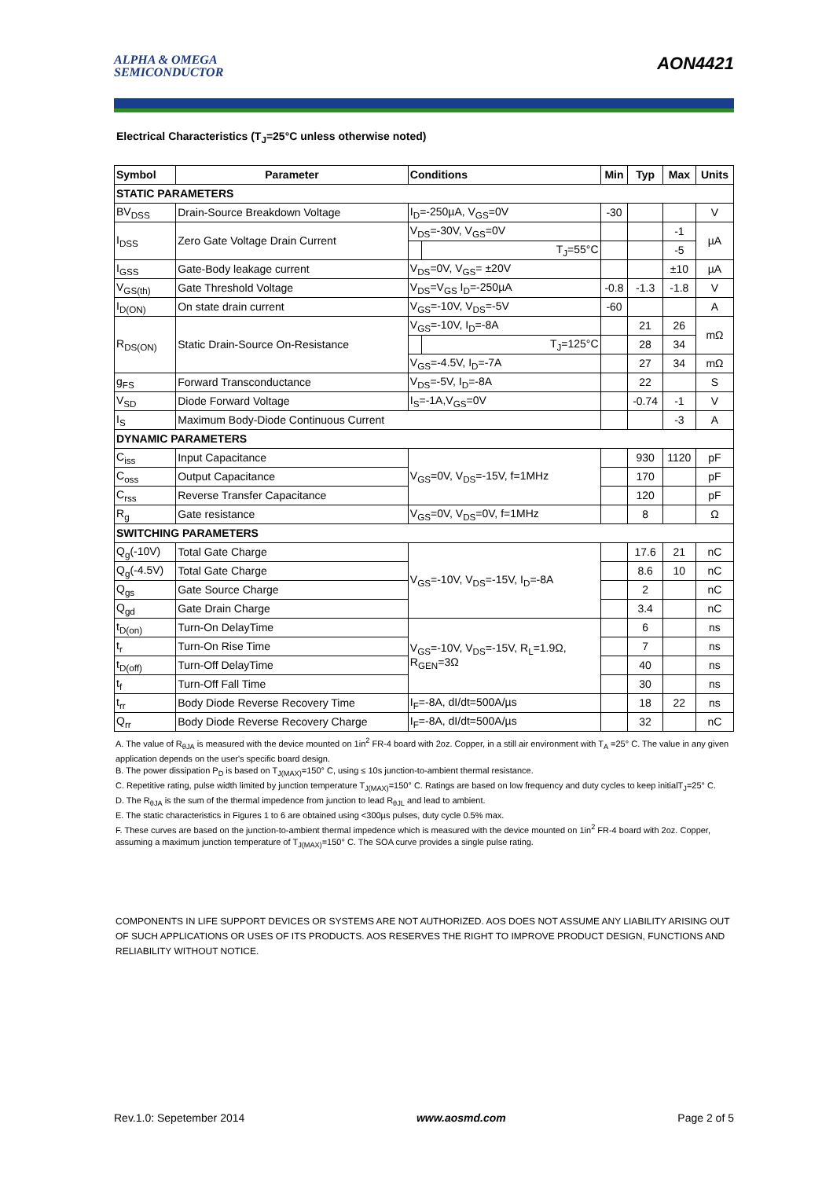ALPHA & OMEGA
SEMICONDUCTOR
AON4421
Electrical Characteristics (T<sub>J</sub>=25°C unless otherwise noted)
| Symbol | Parameter | Conditions | | Min | Typ | Max | Units |
| --- | --- | --- | --- | --- | --- | --- | --- |
| STATIC PARAMETERS | | | | | | | |
| BV<sub>DSS</sub> | Drain-Source Breakdown Voltage | I<sub>D</sub>=-250µA, V<sub>GS</sub>=0V | | -30 | | | V |
| I<sub>DSS</sub> | Zero Gate Voltage Drain Current | V<sub>DS</sub>=-30V, V<sub>GS</sub>=0V | | | | -1 | µA |
| | | | T<sub>J</sub>=55°C | | | -5 | |
| I<sub>GSS</sub> | Gate-Body leakage current | V<sub>DS</sub>=0V, V<sub>GS</sub>= ±20V | | | | ±10 | µA |
| V<sub>GS(th)</sub> | Gate Threshold Voltage | V<sub>DS</sub>=V<sub>GS</sub> I<sub>D</sub>=-250µA | | -0.8 | -1.3 | -1.8 | V |
| I<sub>D(ON)</sub> | On state drain current | V<sub>GS</sub>=-10V, V<sub>DS</sub>=-5V | | -60 | | | A |
| R<sub>DS(ON)</sub> | Static Drain-Source On-Resistance | V<sub>GS</sub>=-10V, I<sub>D</sub>=-8A | | | 21 | 26 | mΩ |
| | | | T<sub>J</sub>=125°C | | 28 | 34 | |
| | | V<sub>GS</sub>=-4.5V, I<sub>D</sub>=-7A | | | 27 | 34 | mΩ |
| g<sub>FS</sub> | Forward Transconductance | V<sub>DS</sub>=-5V, I<sub>D</sub>=-8A | | | 22 | | S |
| V<sub>SD</sub> | Diode Forward Voltage | I<sub>S</sub>=-1A,V<sub>GS</sub>=0V | | | -0.74 | -1 | V |
| I<sub>S</sub> | Maximum Body-Diode Continuous Current | | | | | -3 | A |
| DYNAMIC PARAMETERS | | | | | | | |
| C<sub>iss</sub> | Input Capacitance | V<sub>GS</sub>=0V, V<sub>DS</sub>=-15V, f=1MHz | | | 930 | 1120 | pF |
| C<sub>oss</sub> | Output Capacitance | | | | 170 | | pF |
| C<sub>rss</sub> | Reverse Transfer Capacitance | | | | 120 | | pF |
| R<sub>g</sub> | Gate resistance | V<sub>GS</sub>=0V, V<sub>DS</sub>=0V, f=1MHz | | | 8 | | Ω |
| SWITCHING PARAMETERS | | | | | | | |
| Q<sub>g</sub>(-10V) | Total Gate Charge | V<sub>GS</sub>=-10V, V<sub>DS</sub>=-15V, I<sub>D</sub>=-8A | | | 17.6 | 21 | nC |
| Q<sub>g</sub>(-4.5V) | Total Gate Charge | | | | 8.6 | 10 | nC |
| Q<sub>gs</sub> | Gate Source Charge | | | | 2 | | nC |
| Q<sub>gd</sub> | Gate Drain Charge | | | | 3.4 | | nC |
| t<sub>D(on)</sub> | Turn-On DelayTime | V<sub>GS</sub>=-10V, V<sub>DS</sub>=-15V, R<sub>L</sub>=1.9Ω, R<sub>GEN</sub>=3Ω | | | 6 | | ns |
| t<sub>r</sub> | Turn-On Rise Time | | | | 7 | | ns |
| t<sub>D(off)</sub> | Turn-Off DelayTime | | | | 40 | | ns |
| t<sub>f</sub> | Turn-Off Fall Time | | | | 30 | | ns |
| t<sub>rr</sub> | Body Diode Reverse Recovery Time | I<sub>F</sub>=-8A, dI/dt=500A/µs | | | 18 | 22 | ns |
| Q<sub>rr</sub> | Body Diode Reverse Recovery Charge | I<sub>F</sub>=-8A, dI/dt=500A/µs | | | 32 | | nC |
A. The value of R<sub>θJA</sub> is measured with the device mounted on 1in<sup>2</sup> FR-4 board with 2oz. Copper, in a still air environment with T<sub>A</sub> =25° C. The value in any given application depends on the user's specific board design.
B. The power dissipation P<sub>D</sub> is based on T<sub>J(MAX)</sub>=150° C, using ≤ 10s junction-to-ambient thermal resistance.
C. Repetitive rating, pulse width limited by junction temperature T<sub>J(MAX)</sub>=150° C. Ratings are based on low frequency and duty cycles to keep initialT<sub>J</sub>=25° C.
D. The R<sub>θJA</sub> is the sum of the thermal impedence from junction to lead R<sub>θJL</sub> and lead to ambient.
E. The static characteristics in Figures 1 to 6 are obtained using <300µs pulses, duty cycle 0.5% max.
F. These curves are based on the junction-to-ambient thermal impedence which is measured with the device mounted on 1in<sup>2</sup> FR-4 board with 2oz. Copper, assuming a maximum junction temperature of T<sub>J(MAX)</sub>=150° C. The SOA curve provides a single pulse rating.
COMPONENTS IN LIFE SUPPORT DEVICES OR SYSTEMS ARE NOT AUTHORIZED. AOS DOES NOT ASSUME ANY LIABILITY ARISING OUT OF SUCH APPLICATIONS OR USES OF ITS PRODUCTS. AOS RESERVES THE RIGHT TO IMPROVE PRODUCT DESIGN, FUNCTIONS AND RELIABILITY WITHOUT NOTICE.
Rev.1.0: Sepetember 2014 www.aosmd.com Page 2 of 5